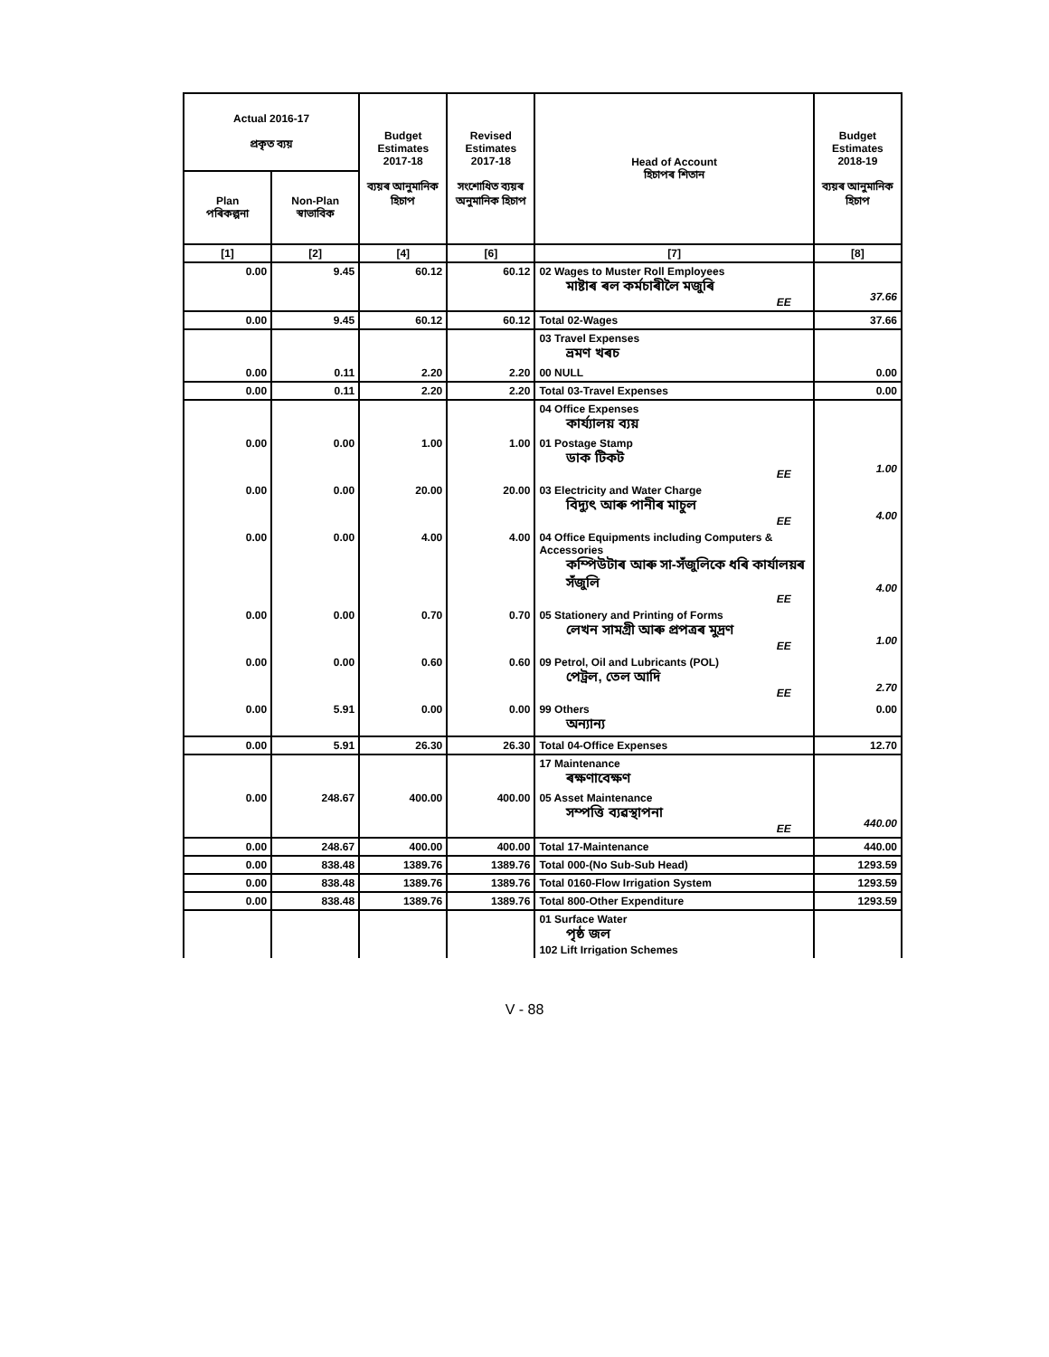| Actual 2016-17 প্ৰকৃত ব্যয় | | Budget Estimates 2017-18 ব্যয়ৰ আনুমানিক হিচাপ | Revised Estimates 2017-18 সংশোধিত ব্যয়ৰ অনুমানিক হিচাপ | Head of Account হিচাপৰ শিতান | Budget Estimates 2018-19 ব্যয়ৰ আনুমানিক হিচাপ |
| --- | --- | --- | --- | --- | --- |
| Plan পৰিকল্পনা | Non-Plan স্বাভাবিক | | | | |
| [1] | [2] | [4] | [6] | [7] | [8] |
| 0.00 | 9.45 | 60.12 | 60.12 | 02 Wages to Muster Roll Employees মাষ্টাৰ ৰল কৰ্মচাৰীলৈ মজুৰি EE | 37.66 |
| 0.00 | 9.45 | 60.12 | 60.12 | Total 02-Wages | 37.66 |
| | | | | 03 Travel Expenses ভ্ৰমণ খৰচ | |
| 0.00 | 0.11 | 2.20 | 2.20 | 00 NULL | 0.00 |
| 0.00 | 0.11 | 2.20 | 2.20 | Total 03-Travel Expenses | 0.00 |
| | | | | 04 Office Expenses কাৰ্য্যালয় ব্যয় | |
| 0.00 | 0.00 | 1.00 | 1.00 | 01 Postage Stamp ডাক টিকট EE | 1.00 |
| 0.00 | 0.00 | 20.00 | 20.00 | 03 Electricity and Water Charge বিদ্যুৎ আৰু পানীৰ মাচুল EE | 4.00 |
| 0.00 | 0.00 | 4.00 | 4.00 | 04 Office Equipments including Computers & Accessories কম্পিউটাৰ আৰু সা-সঁজুলিকে ধৰি কাৰ্যালয়ৰ সঁজুলি EE | 4.00 |
| 0.00 | 0.00 | 0.70 | 0.70 | 05 Stationery and Printing of Forms লেখন সামগ্ৰী আৰু প্ৰপত্ৰৰ মুদ্ৰণ EE | 1.00 |
| 0.00 | 0.00 | 0.60 | 0.60 | 09 Petrol, Oil and Lubricants (POL) পেট্ৰল, তেল আদি EE | 2.70 |
| 0.00 | 5.91 | 0.00 | 0.00 | 99 Others অন্যান্য | 0.00 |
| 0.00 | 5.91 | 26.30 | 26.30 | Total 04-Office Expenses | 12.70 |
| | | | | 17 Maintenance ৰক্ষণাবেক্ষণ | |
| 0.00 | 248.67 | 400.00 | 400.00 | 05 Asset Maintenance সম্পত্তি ব্যৱস্থাপনা EE | 440.00 |
| 0.00 | 248.67 | 400.00 | 400.00 | Total 17-Maintenance | 440.00 |
| 0.00 | 838.48 | 1389.76 | 1389.76 | Total 000-(No Sub-Sub Head) | 1293.59 |
| 0.00 | 838.48 | 1389.76 | 1389.76 | Total 0160-Flow Irrigation System | 1293.59 |
| 0.00 | 838.48 | 1389.76 | 1389.76 | Total 800-Other Expenditure | 1293.59 |
| | | | | 01 Surface Water পৃষ্ঠ জল 102 Lift Irrigation Schemes | |
V - 88